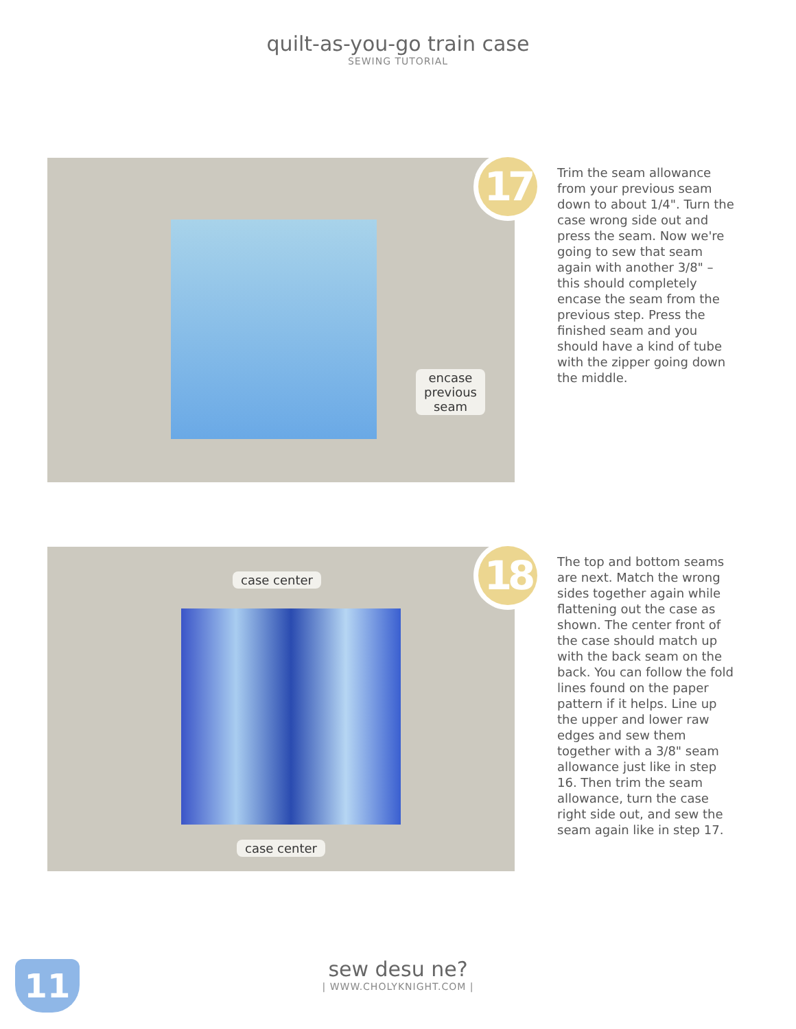quilt-as-you-go train case
SEWING TUTORIAL
encase
previous
seam
17
Trim the seam allowance from your previous seam down to about 1/4". Turn the case wrong side out and press the seam. Now we're going to sew that seam again with another 3/8" – this should completely encase the seam from the previous step. Press the finished seam and you should have a kind of tube with the zipper going down the middle.
case center
case center
18
The top and bottom seams are next. Match the wrong sides together again while flattening out the case as shown. The center front of the case should match up with the back seam on the back. You can follow the fold lines found on the paper pattern if it helps. Line up the upper and lower raw edges and sew them together with a 3/8" seam allowance just like in step 16. Then trim the seam allowance, turn the case right side out, and sew the seam again like in step 17.
11
sew desu ne?
| WWW.CHOLYKNIGHT.COM |